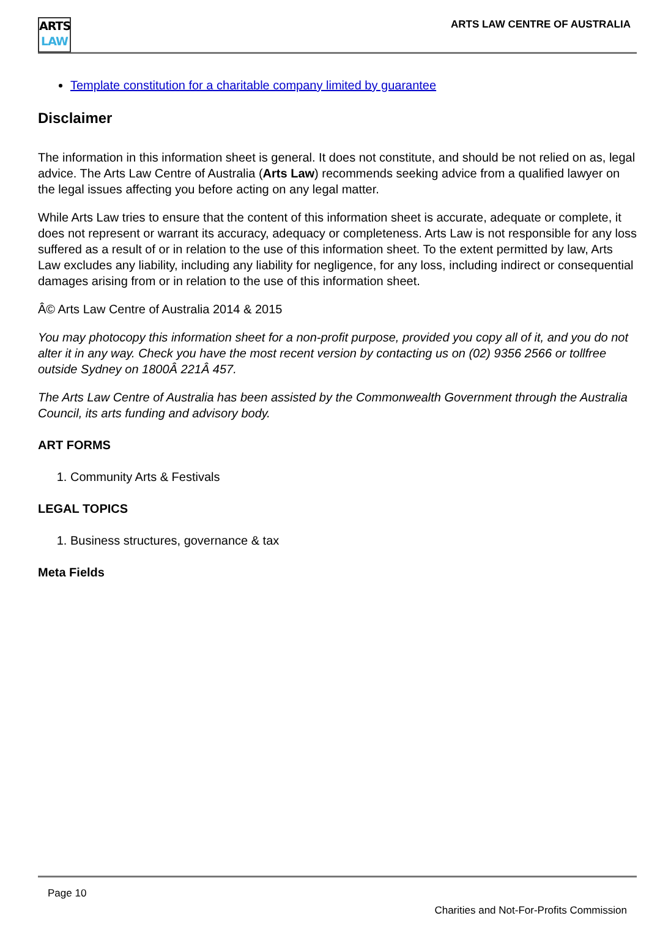ARTS
LAW
ARTS LAW CENTRE OF AUSTRALIA
Template constitution for a charitable company limited by guarantee
Disclaimer
The information in this information sheet is general. It does not constitute, and should be not relied on as, legal advice. The Arts Law Centre of Australia (Arts Law) recommends seeking advice from a qualified lawyer on the legal issues affecting you before acting on any legal matter.
While Arts Law tries to ensure that the content of this information sheet is accurate, adequate or complete, it does not represent or warrant its accuracy, adequacy or completeness. Arts Law is not responsible for any loss suffered as a result of or in relation to the use of this information sheet. To the extent permitted by law, Arts Law excludes any liability, including any liability for negligence, for any loss, including indirect or consequential damages arising from or in relation to the use of this information sheet.
Â© Arts Law Centre of Australia 2014 & 2015
You may photocopy this information sheet for a non-profit purpose, provided you copy all of it, and you do not alter it in any way. Check you have the most recent version by contacting us on (02) 9356 2566 or tollfree outside Sydney on 1800Â 221Â 457.
The Arts Law Centre of Australia has been assisted by the Commonwealth Government through the Australia Council, its arts funding and advisory body.
ART FORMS
1. Community Arts & Festivals
LEGAL TOPICS
1. Business structures, governance & tax
Meta Fields
Page 10
Charities and Not-For-Profits Commission